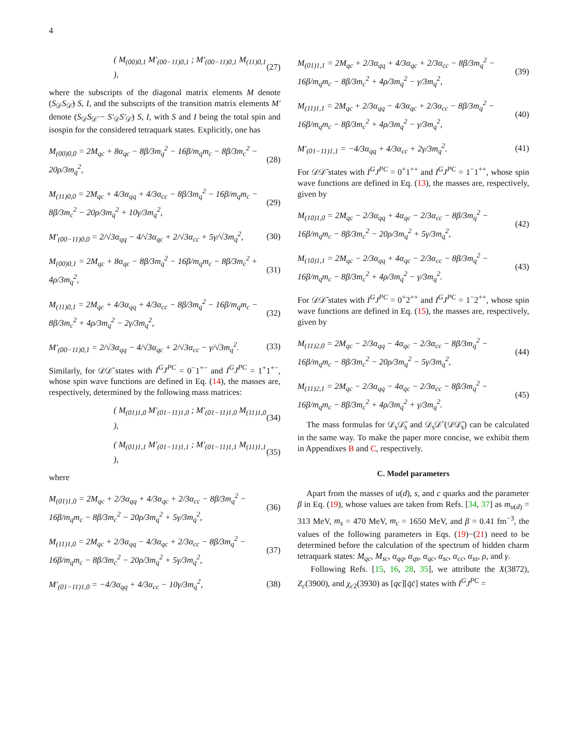4
( M<sub>(00)0,1</sub> M′<sub>(00−11)0,1</sub> ; M′<sub>(00−11)0,1</sub> M<sub>(11)0,1</sub> ), (27)
where the subscripts of the diagonal matrix elements M denote (S<sub>𝒟</sub>S<sub>𝒟̄</sub>) S, I, and the subscripts of the transition matrix elements M′ denote (S<sub>𝒟</sub>S<sub>𝒟̄</sub> − S′<sub>𝒟</sub>S′<sub>𝒟̄</sub>) S, I, with S and I being the total spin and isospin for the considered tetraquark states. Explicitly, one has
M<sub>(00)0,0</sub> = 2M<sub>qc</sub> + 8α<sub>qc</sub> − 8β/3m<sub>q</sub><sup>2</sup> − 16β/m<sub>q</sub>m<sub>c</sub> − 8β/3m<sub>c</sub><sup>2</sup> − 20ρ/3m<sub>q</sub><sup>2</sup>, (28)
M<sub>(11)0,0</sub> = 2M<sub>qc</sub> + 4/3α<sub>qq</sub> + 4/3α<sub>cc</sub> − 8β/3m<sub>q</sub><sup>2</sup> − 16β/m<sub>q</sub>m<sub>c</sub> − 8β/3m<sub>c</sub><sup>2</sup> − 20ρ/3m<sub>q</sub><sup>2</sup> + 10γ/3m<sub>q</sub><sup>2</sup>, (29)
M′<sub>(00−11)0,0</sub> = 2/√3α<sub>qq</sub> − 4/√3α<sub>qc</sub> + 2/√3α<sub>cc</sub> + 5γ/√3m<sub>q</sub><sup>2</sup>, (30)
M<sub>(00)0,1</sub> = 2M<sub>qc</sub> + 8α<sub>qc</sub> − 8β/3m<sub>q</sub><sup>2</sup> − 16β/m<sub>q</sub>m<sub>c</sub> − 8β/3m<sub>c</sub><sup>2</sup> + 4ρ/3m<sub>q</sub><sup>2</sup>, (31)
M<sub>(11)0,1</sub> = 2M<sub>qc</sub> + 4/3α<sub>qq</sub> + 4/3α<sub>cc</sub> − 8β/3m<sub>q</sub><sup>2</sup> − 16β/m<sub>q</sub>m<sub>c</sub> − 8β/3m<sub>c</sub><sup>2</sup> + 4ρ/3m<sub>q</sub><sup>2</sup> − 2γ/3m<sub>q</sub><sup>2</sup>, (32)
M′<sub>(00−11)0,1</sub> = 2/√3α<sub>qq</sub> − 4/√3α<sub>qc</sub> + 2/√3α<sub>cc</sub> − γ/√3m<sub>q</sub><sup>2</sup>. (33)
Similarly, for 𝒟𝒟̄ states with I<sup>G</sup>J<sup>PC</sup> = 0<sup>−</sup>1<sup>+−</sup> and I<sup>G</sup>J<sup>PC</sup> = 1<sup>+</sup>1<sup>+−</sup>, whose spin wave functions are defined in Eq. (14), the masses are, respectively, determined by the following mass matrices:
( M<sub>(01)1,0</sub> M′<sub>(01−11)1,0</sub> ; M′<sub>(01−11)1,0</sub> M<sub>(11)1,0</sub> ), (34)
( M<sub>(01)1,1</sub> M′<sub>(01−11)1,1</sub> ; M′<sub>(01−11)1,1</sub> M<sub>(11)1,1</sub> ), (35)
where
M<sub>(01)1,0</sub> = 2M<sub>qc</sub> + 2/3α<sub>qq</sub> + 4/3α<sub>qc</sub> + 2/3α<sub>cc</sub> − 8β/3m<sub>q</sub><sup>2</sup> − 16β/m<sub>q</sub>m<sub>c</sub> − 8β/3m<sub>c</sub><sup>2</sup> − 20ρ/3m<sub>q</sub><sup>2</sup> + 5γ/3m<sub>q</sub><sup>2</sup>, (36)
M<sub>(11)1,0</sub> = 2M<sub>qc</sub> + 2/3α<sub>qq</sub> − 4/3α<sub>qc</sub> + 2/3α<sub>cc</sub> − 8β/3m<sub>q</sub><sup>2</sup> − 16β/m<sub>q</sub>m<sub>c</sub> − 8β/3m<sub>c</sub><sup>2</sup> − 20ρ/3m<sub>q</sub><sup>2</sup> + 5γ/3m<sub>q</sub><sup>2</sup>, (37)
M′<sub>(01−11)1,0</sub> = −4/3α<sub>qq</sub> + 4/3α<sub>cc</sub> − 10γ/3m<sub>q</sub><sup>2</sup>, (38)
M<sub>(01)1,1</sub> = 2M<sub>qc</sub> + 2/3α<sub>qq</sub> + 4/3α<sub>qc</sub> + 2/3α<sub>cc</sub> − 8β/3m<sub>q</sub><sup>2</sup> − 16β/m<sub>q</sub>m<sub>c</sub> − 8β/3m<sub>c</sub><sup>2</sup> + 4ρ/3m<sub>q</sub><sup>2</sup> − γ/3m<sub>q</sub><sup>2</sup>, (39)
M<sub>(11)1,1</sub> = 2M<sub>qc</sub> + 2/3α<sub>qq</sub> − 4/3α<sub>qc</sub> + 2/3α<sub>cc</sub> − 8β/3m<sub>q</sub><sup>2</sup> − 16β/m<sub>q</sub>m<sub>c</sub> − 8β/3m<sub>c</sub><sup>2</sup> + 4ρ/3m<sub>q</sub><sup>2</sup> − γ/3m<sub>q</sub><sup>2</sup>, (40)
M′<sub>(01−11)1,1</sub> = −4/3α<sub>qq</sub> + 4/3α<sub>cc</sub> + 2γ/3m<sub>q</sub><sup>2</sup>. (41)
For 𝒟𝒟̄ states with I<sup>G</sup>J<sup>PC</sup> = 0<sup>+</sup>1<sup>++</sup> and I<sup>G</sup>J<sup>PC</sup> = 1<sup>−</sup>1<sup>++</sup>, whose spin wave functions are defined in Eq. (13), the masses are, respectively, given by
M<sub>(10)1,0</sub> = 2M<sub>qc</sub> − 2/3α<sub>qq</sub> + 4α<sub>qc</sub> − 2/3α<sub>cc</sub> − 8β/3m<sub>q</sub><sup>2</sup> − 16β/m<sub>q</sub>m<sub>c</sub> − 8β/3m<sub>c</sub><sup>2</sup> − 20ρ/3m<sub>q</sub><sup>2</sup> + 5γ/3m<sub>q</sub><sup>2</sup>, (42)
M<sub>(10)1,1</sub> = 2M<sub>qc</sub> − 2/3α<sub>qq</sub> + 4α<sub>qc</sub> − 2/3α<sub>cc</sub> − 8β/3m<sub>q</sub><sup>2</sup> − 16β/m<sub>q</sub>m<sub>c</sub> − 8β/3m<sub>c</sub><sup>2</sup> + 4ρ/3m<sub>q</sub><sup>2</sup> − γ/3m<sub>q</sub><sup>2</sup>. (43)
For 𝒟𝒟̄ states with I<sup>G</sup>J<sup>PC</sup> = 0<sup>+</sup>2<sup>++</sup> and I<sup>G</sup>J<sup>PC</sup> = 1<sup>−</sup>2<sup>++</sup>, whose spin wave functions are defined in Eq. (15), the masses are, respectively, given by
M<sub>(11)2,0</sub> = 2M<sub>qc</sub> − 2/3α<sub>qq</sub> − 4α<sub>qc</sub> − 2/3α<sub>cc</sub> − 8β/3m<sub>q</sub><sup>2</sup> − 16β/m<sub>q</sub>m<sub>c</sub> − 8β/3m<sub>c</sub><sup>2</sup> − 20ρ/3m<sub>q</sub><sup>2</sup> − 5γ/3m<sub>q</sub><sup>2</sup>, (44)
M<sub>(11)2,1</sub> = 2M<sub>qc</sub> − 2/3α<sub>qq</sub> − 4α<sub>qc</sub> − 2/3α<sub>cc</sub> − 8β/3m<sub>q</sub><sup>2</sup> − 16β/m<sub>q</sub>m<sub>c</sub> − 8β/3m<sub>c</sub><sup>2</sup> + 4ρ/3m<sub>q</sub><sup>2</sup> + γ/3m<sub>q</sub><sup>2</sup>. (45)
The mass formulas for 𝒟<sub>s</sub>𝒟̄<sub>s</sub> and 𝒟<sub>s</sub>𝒟̄ (𝒟𝒟̄<sub>s</sub>) can be calculated in the same way. To make the paper more concise, we exhibit them in Appendixes B and C, respectively.
C. Model parameters
Apart from the masses of u(d), s, and c quarks and the parameter β in Eq. (19), whose values are taken from Refs. [34, 37] as m<sub>u(d)</sub> = 313 MeV, m<sub>s</sub> = 470 MeV, m<sub>c</sub> = 1650 MeV, and β = 0.41 fm<sup>−3</sup>, the values of the following parameters in Eqs. (19)−(21) need to be determined before the calculation of the spectrum of hidden charm tetraquark states: M<sub>qc</sub>, M<sub>sc</sub>, α<sub>qq</sub>, α<sub>qs</sub>, α<sub>qc</sub>, α<sub>sc</sub>, α<sub>cc</sub>, α<sub>ss</sub>, ρ, and γ.
Following Refs. [15, 16, 28, 35], we attribute the X(3872), Z<sub>c</sub>(3900), and χ<sub>c2</sub>(3930) as [qc][q̄c̄] states with I<sup>G</sup>J<sup>PC</sup> =